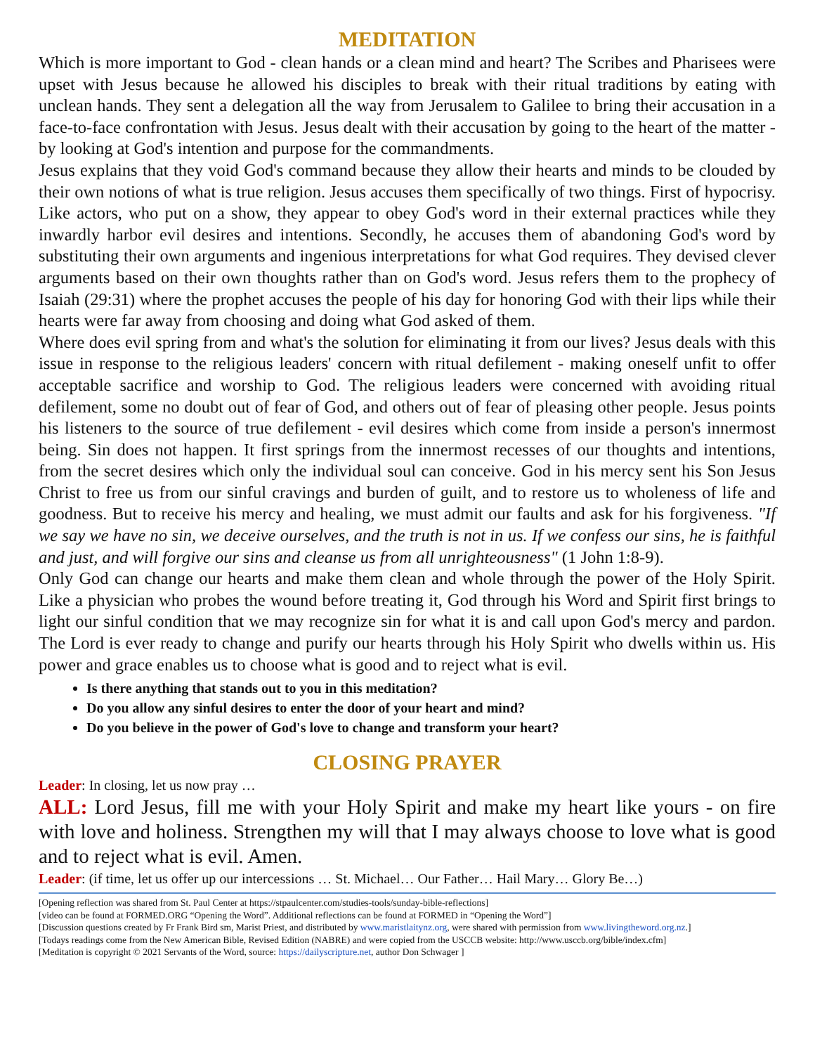MEDITATION
Which is more important to God - clean hands or a clean mind and heart? The Scribes and Pharisees were upset with Jesus because he allowed his disciples to break with their ritual traditions by eating with unclean hands. They sent a delegation all the way from Jerusalem to Galilee to bring their accusation in a face-to-face confrontation with Jesus. Jesus dealt with their accusation by going to the heart of the matter - by looking at God's intention and purpose for the commandments.
Jesus explains that they void God's command because they allow their hearts and minds to be clouded by their own notions of what is true religion. Jesus accuses them specifically of two things. First of hypocrisy. Like actors, who put on a show, they appear to obey God's word in their external practices while they inwardly harbor evil desires and intentions. Secondly, he accuses them of abandoning God's word by substituting their own arguments and ingenious interpretations for what God requires. They devised clever arguments based on their own thoughts rather than on God's word. Jesus refers them to the prophecy of Isaiah (29:31) where the prophet accuses the people of his day for honoring God with their lips while their hearts were far away from choosing and doing what God asked of them.
Where does evil spring from and what's the solution for eliminating it from our lives? Jesus deals with this issue in response to the religious leaders' concern with ritual defilement - making oneself unfit to offer acceptable sacrifice and worship to God. The religious leaders were concerned with avoiding ritual defilement, some no doubt out of fear of God, and others out of fear of pleasing other people. Jesus points his listeners to the source of true defilement - evil desires which come from inside a person's innermost being. Sin does not happen. It first springs from the innermost recesses of our thoughts and intentions, from the secret desires which only the individual soul can conceive. God in his mercy sent his Son Jesus Christ to free us from our sinful cravings and burden of guilt, and to restore us to wholeness of life and goodness. But to receive his mercy and healing, we must admit our faults and ask for his forgiveness. "If we say we have no sin, we deceive ourselves, and the truth is not in us. If we confess our sins, he is faithful and just, and will forgive our sins and cleanse us from all unrighteousness" (1 John 1:8-9).
Only God can change our hearts and make them clean and whole through the power of the Holy Spirit. Like a physician who probes the wound before treating it, God through his Word and Spirit first brings to light our sinful condition that we may recognize sin for what it is and call upon God's mercy and pardon. The Lord is ever ready to change and purify our hearts through his Holy Spirit who dwells within us. His power and grace enables us to choose what is good and to reject what is evil.
Is there anything that stands out to you in this meditation?
Do you allow any sinful desires to enter the door of your heart and mind?
Do you believe in the power of God's love to change and transform your heart?
CLOSING PRAYER
Leader: In closing, let us now pray …
ALL: Lord Jesus, fill me with your Holy Spirit and make my heart like yours - on fire with love and holiness. Strengthen my will that I may always choose to love what is good and to reject what is evil. Amen.
Leader: (if time, let us offer up our intercessions … St. Michael… Our Father… Hail Mary… Glory Be…)
[Opening reflection was shared from St. Paul Center at https://stpaulcenter.com/studies-tools/sunday-bible-reflections]
[video can be found at FORMED.ORG “Opening the Word”. Additional reflections can be found at FORMED in “Opening the Word”]
[Discussion questions created by Fr Frank Bird sm, Marist Priest, and distributed by www.maristlaitynz.org, were shared with permission from www.livingtheword.org.nz.]
[Todays readings come from the New American Bible, Revised Edition (NABRE) and were copied from the USCCB website: http://www.usccb.org/bible/index.cfm]
[Meditation is copyright © 2021 Servants of the Word, source: https://dailyscripture.net, author Don Schwager ]